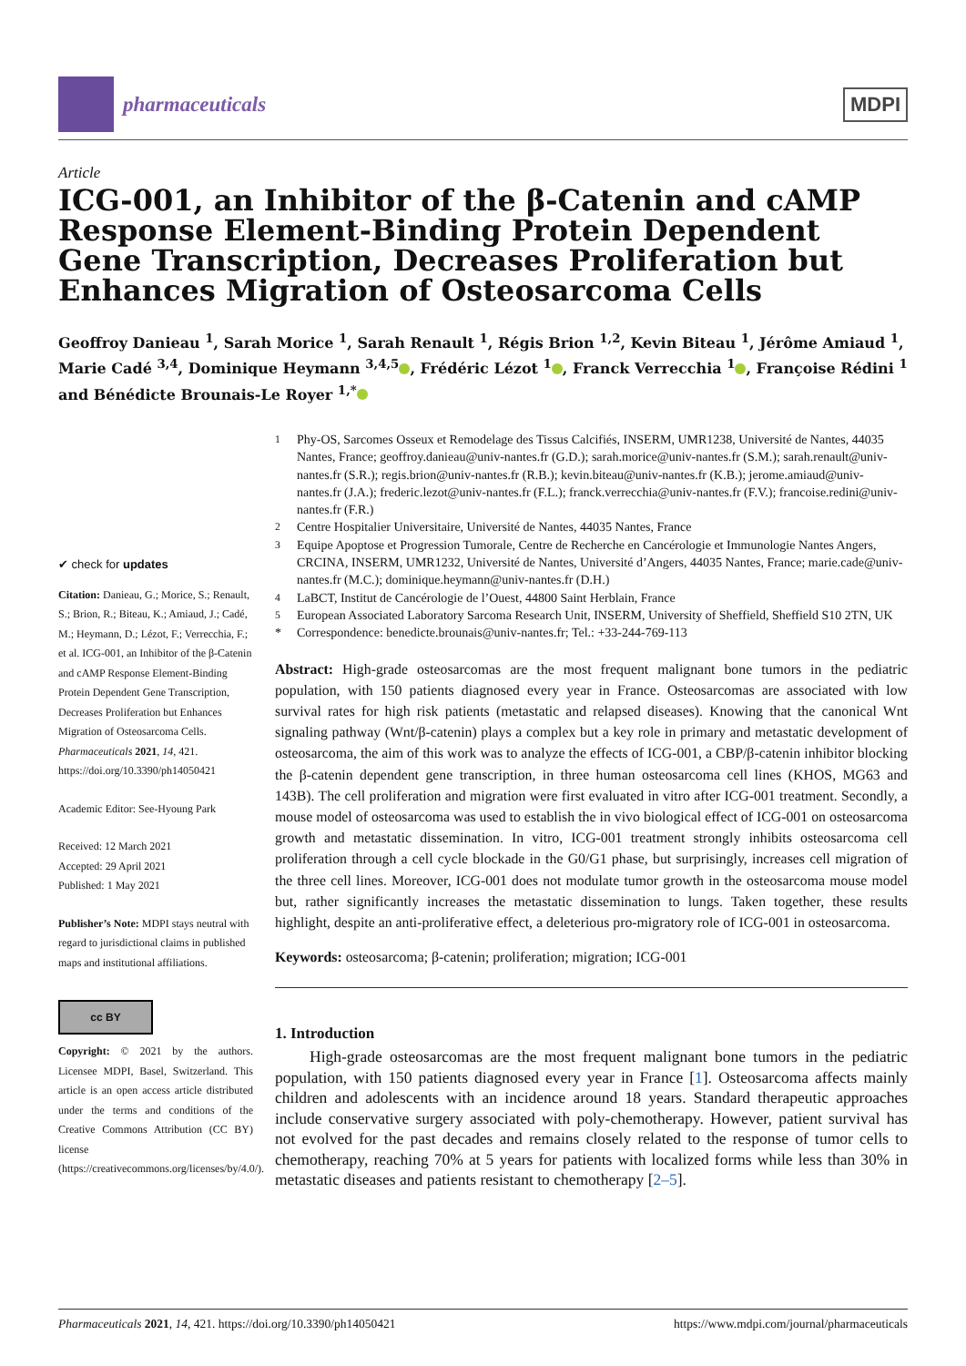pharmaceuticals
MDPI
Article
ICG-001, an Inhibitor of the β-Catenin and cAMP Response Element-Binding Protein Dependent Gene Transcription, Decreases Proliferation but Enhances Migration of Osteosarcoma Cells
Geoffroy Danieau <sup>1</sup>, Sarah Morice <sup>1</sup>, Sarah Renault <sup>1</sup>, Régis Brion <sup>1,2</sup>, Kevin Biteau <sup>1</sup>, Jérôme Amiaud <sup>1</sup>, Marie Cadé <sup>3,4</sup>, Dominique Heymann <sup>3,4,5</sup> , Frédéric Lézot <sup>1</sup> , Franck Verrecchia <sup>1</sup> , Françoise Rédini <sup>1</sup> and Bénédicte Brounais-Le Royer <sup>1,*</sup>
✔ check for updates
Citation: Danieau, G.; Morice, S.; Renault, S.; Brion, R.; Biteau, K.; Amiaud, J.; Cadé, M.; Heymann, D.; Lézot, F.; Verrecchia, F.; et al. ICG-001, an Inhibitor of the β-Catenin and cAMP Response Element-Binding Protein Dependent Gene Transcription, Decreases Proliferation but Enhances Migration of Osteosarcoma Cells. Pharmaceuticals 2021, 14, 421. https://doi.org/10.3390/ph14050421
Academic Editor: See-Hyoung Park
Received: 12 March 2021
Accepted: 29 April 2021
Published: 1 May 2021
Publisher’s Note: MDPI stays neutral with regard to jurisdictional claims in published maps and institutional affiliations.
cc BY
Copyright: © 2021 by the authors. Licensee MDPI, Basel, Switzerland. This article is an open access article distributed under the terms and conditions of the Creative Commons Attribution (CC BY) license (https://creativecommons.org/licenses/by/4.0/).
<sup>1</sup>
Phy-OS, Sarcomes Osseux et Remodelage des Tissus Calcifiés, INSERM, UMR1238, Université de Nantes, 44035 Nantes, France; geoffroy.danieau@univ-nantes.fr (G.D.); sarah.morice@univ-nantes.fr (S.M.); sarah.renault@univ-nantes.fr (S.R.); regis.brion@univ-nantes.fr (R.B.); kevin.biteau@univ-nantes.fr (K.B.); jerome.amiaud@univ-nantes.fr (J.A.); frederic.lezot@univ-nantes.fr (F.L.); franck.verrecchia@univ-nantes.fr (F.V.); francoise.redini@univ-nantes.fr (F.R.)
<sup>2</sup>
Centre Hospitalier Universitaire, Université de Nantes, 44035 Nantes, France
<sup>3</sup>
Equipe Apoptose et Progression Tumorale, Centre de Recherche en Cancérologie et Immunologie Nantes Angers, CRCINA, INSERM, UMR1232, Université de Nantes, Université d’Angers, 44035 Nantes, France; marie.cade@univ-nantes.fr (M.C.); dominique.heymann@univ-nantes.fr (D.H.)
<sup>4</sup>
LaBCT, Institut de Cancérologie de l’Ouest, 44800 Saint Herblain, France
<sup>5</sup>
European Associated Laboratory Sarcoma Research Unit, INSERM, University of Sheffield, Sheffield S10 2TN, UK
*
Correspondence: benedicte.brounais@univ-nantes.fr; Tel.: +33-244-769-113
Abstract: High-grade osteosarcomas are the most frequent malignant bone tumors in the pediatric population, with 150 patients diagnosed every year in France. Osteosarcomas are associated with low survival rates for high risk patients (metastatic and relapsed diseases). Knowing that the canonical Wnt signaling pathway (Wnt/β-catenin) plays a complex but a key role in primary and metastatic development of osteosarcoma, the aim of this work was to analyze the effects of ICG-001, a CBP/β-catenin inhibitor blocking the β-catenin dependent gene transcription, in three human osteosarcoma cell lines (KHOS, MG63 and 143B). The cell proliferation and migration were first evaluated in vitro after ICG-001 treatment. Secondly, a mouse model of osteosarcoma was used to establish the in vivo biological effect of ICG-001 on osteosarcoma growth and metastatic dissemination. In vitro, ICG-001 treatment strongly inhibits osteosarcoma cell proliferation through a cell cycle blockade in the G0/G1 phase, but surprisingly, increases cell migration of the three cell lines. Moreover, ICG-001 does not modulate tumor growth in the osteosarcoma mouse model but, rather significantly increases the metastatic dissemination to lungs. Taken together, these results highlight, despite an anti-proliferative effect, a deleterious pro-migratory role of ICG-001 in osteosarcoma.
Keywords: osteosarcoma; β-catenin; proliferation; migration; ICG-001
1. Introduction
High-grade osteosarcomas are the most frequent malignant bone tumors in the pediatric population, with 150 patients diagnosed every year in France [1]. Osteosarcoma affects mainly children and adolescents with an incidence around 18 years. Standard therapeutic approaches include conservative surgery associated with poly-chemotherapy. However, patient survival has not evolved for the past decades and remains closely related to the response of tumor cells to chemotherapy, reaching 70% at 5 years for patients with localized forms while less than 30% in metastatic diseases and patients resistant to chemotherapy [2–5].
Pharmaceuticals 2021, 14, 421. https://doi.org/10.3390/ph14050421 https://www.mdpi.com/journal/pharmaceuticals